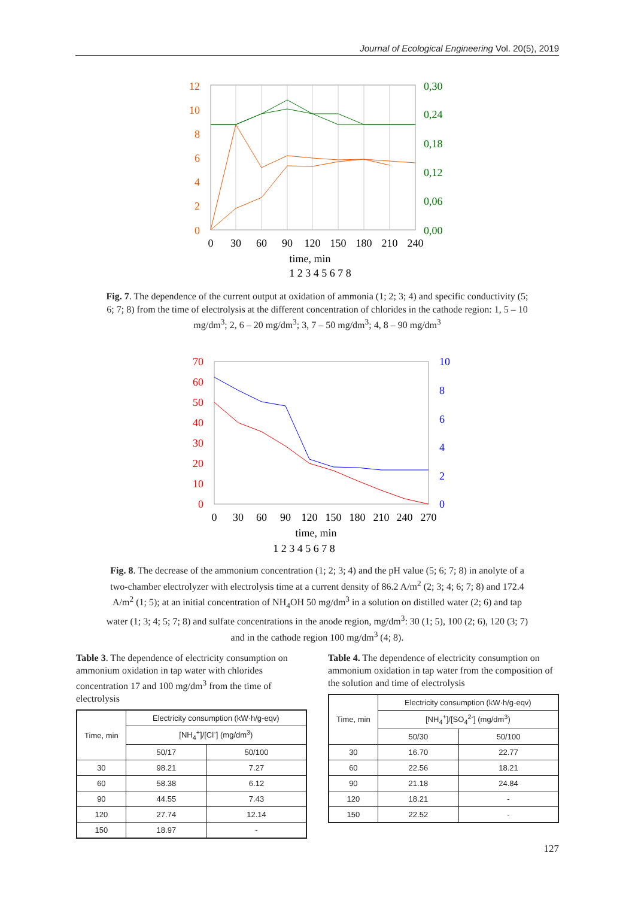Journal of Ecological Engineering Vol. 20(5), 2019
12
10
8
6
4
2
0
0,30
0,24
0,18
0,12
0,06
0,00
0
30
60
90
120
150
180
210
240
time, min
1 2 3 4 5 6 7 8
Fig. 7. The dependence of the current output at oxidation of ammonia (1; 2; 3; 4) and specific conductivity (5; 6; 7; 8) from the time of electrolysis at the different concentration of chlorides in the cathode region: 1, 5 – 10 mg/dm<sup>3</sup>; 2, 6 – 20 mg/dm<sup>3</sup>; 3, 7 – 50 mg/dm<sup>3</sup>; 4, 8 – 90 mg/dm<sup>3</sup>
70
60
50
40
30
20
10
0
10
8
6
4
2
0
0
30
60
90
120
150
180
210
240
270
time, min
1 2 3 4 5 6 7 8
Fig. 8. The decrease of the ammonium concentration (1; 2; 3; 4) and the pH value (5; 6; 7; 8) in anolyte of a two-chamber electrolyzer with electrolysis time at a current density of 86.2 A/m<sup>2</sup> (2; 3; 4; 6; 7; 8) and 172.4 A/m<sup>2</sup> (1; 5); at an initial concentration of NH<sub>4</sub>OH 50 mg/dm<sup>3</sup> in a solution on distilled water (2; 6) and tap water (1; 3; 4; 5; 7; 8) and sulfate concentrations in the anode region, mg/dm<sup>3</sup>: 30 (1; 5), 100 (2; 6), 120 (3; 7) and in the cathode region 100 mg/dm<sup>3</sup> (4; 8).
Table 3. The dependence of electricity consumption on ammonium oxidation in tap water with chlorides concentration 17 and 100 mg/dm<sup>3</sup> from the time of electrolysis
| Time, min | Electricity consumption (kW·h/g-eqv) | |
| --- | --- | --- |
| | [NH<sub>4</sub><sup>+</sup>]/[Cl<sup>-</sup>] (mg/dm<sup>3</sup>) | |
| | 50/17 | 50/100 |
| 30 | 98.21 | 7.27 |
| 60 | 58.38 | 6.12 |
| 90 | 44.55 | 7.43 |
| 120 | 27.74 | 12.14 |
| 150 | 18.97 | - |
Table 4. The dependence of electricity consumption on ammonium oxidation in tap water from the composition of the solution and time of electrolysis
| Time, min | Electricity consumption (kW·h/g-eqv) | |
| --- | --- | --- |
| | [NH<sub>4</sub><sup>+</sup>]/[SO<sub>4</sub><sup>2-</sup>] (mg/dm<sup>3</sup>) | |
| | 50/30 | 50/100 |
| 30 | 16.70 | 22.77 |
| 60 | 22.56 | 18.21 |
| 90 | 21.18 | 24.84 |
| 120 | 18.21 | - |
| 150 | 22.52 | - |
127